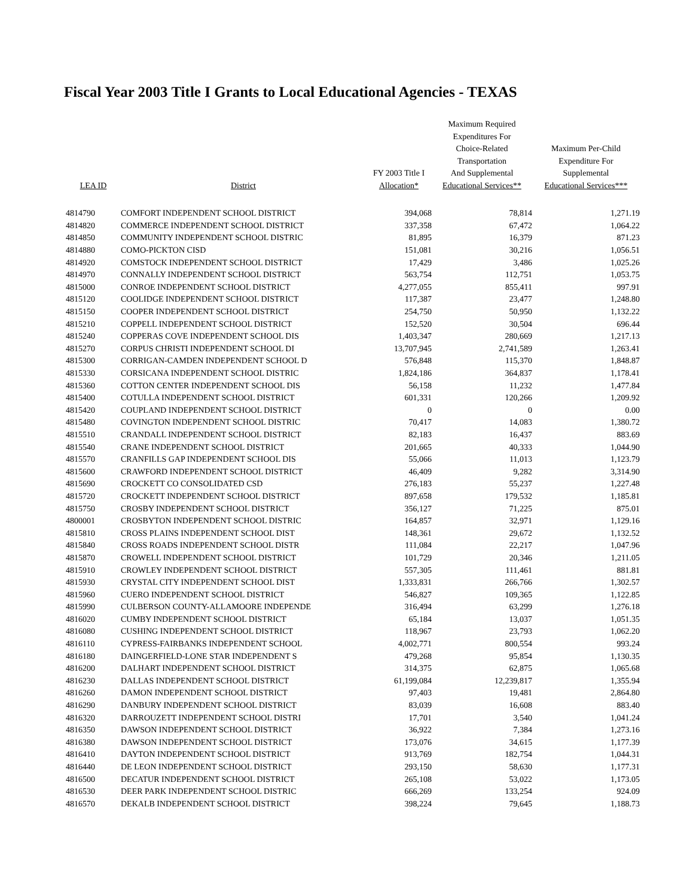Fiscal Year 2003 Title I Grants to Local Educational Agencies - TEXAS
| LEA ID | District | FY 2003 Title I Allocation* | Maximum Required Expenditures For Choice-Related Transportation And Supplemental Educational Services** | Maximum Per-Child Expenditure For Supplemental Educational Services*** |
| --- | --- | --- | --- | --- |
| 4814790 | COMFORT INDEPENDENT SCHOOL DISTRICT | 394,068 | 78,814 | 1,271.19 |
| 4814820 | COMMERCE INDEPENDENT SCHOOL DISTRICT | 337,358 | 67,472 | 1,064.22 |
| 4814850 | COMMUNITY INDEPENDENT SCHOOL DISTRIC | 81,895 | 16,379 | 871.23 |
| 4814880 | COMO-PICKTON CISD | 151,081 | 30,216 | 1,056.51 |
| 4814920 | COMSTOCK INDEPENDENT SCHOOL DISTRICT | 17,429 | 3,486 | 1,025.26 |
| 4814970 | CONNALLY INDEPENDENT SCHOOL DISTRICT | 563,754 | 112,751 | 1,053.75 |
| 4815000 | CONROE INDEPENDENT SCHOOL DISTRICT | 4,277,055 | 855,411 | 997.91 |
| 4815120 | COOLIDGE INDEPENDENT SCHOOL DISTRICT | 117,387 | 23,477 | 1,248.80 |
| 4815150 | COOPER INDEPENDENT SCHOOL DISTRICT | 254,750 | 50,950 | 1,132.22 |
| 4815210 | COPPELL INDEPENDENT SCHOOL DISTRICT | 152,520 | 30,504 | 696.44 |
| 4815240 | COPPERAS COVE INDEPENDENT SCHOOL DIS | 1,403,347 | 280,669 | 1,217.13 |
| 4815270 | CORPUS CHRISTI INDEPENDENT SCHOOL DI | 13,707,945 | 2,741,589 | 1,263.41 |
| 4815300 | CORRIGAN-CAMDEN INDEPENDENT SCHOOL D | 576,848 | 115,370 | 1,848.87 |
| 4815330 | CORSICANA INDEPENDENT SCHOOL DISTRIC | 1,824,186 | 364,837 | 1,178.41 |
| 4815360 | COTTON CENTER INDEPENDENT SCHOOL DIS | 56,158 | 11,232 | 1,477.84 |
| 4815400 | COTULLA INDEPENDENT SCHOOL DISTRICT | 601,331 | 120,266 | 1,209.92 |
| 4815420 | COUPLAND INDEPENDENT SCHOOL DISTRICT | 0 | 0 | 0.00 |
| 4815480 | COVINGTON INDEPENDENT SCHOOL DISTRIC | 70,417 | 14,083 | 1,380.72 |
| 4815510 | CRANDALL INDEPENDENT SCHOOL DISTRICT | 82,183 | 16,437 | 883.69 |
| 4815540 | CRANE INDEPENDENT SCHOOL DISTRICT | 201,665 | 40,333 | 1,044.90 |
| 4815570 | CRANFILLS GAP INDEPENDENT SCHOOL DIS | 55,066 | 11,013 | 1,123.79 |
| 4815600 | CRAWFORD INDEPENDENT SCHOOL DISTRICT | 46,409 | 9,282 | 3,314.90 |
| 4815690 | CROCKETT CO CONSOLIDATED CSD | 276,183 | 55,237 | 1,227.48 |
| 4815720 | CROCKETT INDEPENDENT SCHOOL DISTRICT | 897,658 | 179,532 | 1,185.81 |
| 4815750 | CROSBY INDEPENDENT SCHOOL DISTRICT | 356,127 | 71,225 | 875.01 |
| 4800001 | CROSBYTON INDEPENDENT SCHOOL DISTRIC | 164,857 | 32,971 | 1,129.16 |
| 4815810 | CROSS PLAINS INDEPENDENT SCHOOL DIST | 148,361 | 29,672 | 1,132.52 |
| 4815840 | CROSS ROADS INDEPENDENT SCHOOL DISTR | 111,084 | 22,217 | 1,047.96 |
| 4815870 | CROWELL INDEPENDENT SCHOOL DISTRICT | 101,729 | 20,346 | 1,211.05 |
| 4815910 | CROWLEY INDEPENDENT SCHOOL DISTRICT | 557,305 | 111,461 | 881.81 |
| 4815930 | CRYSTAL CITY INDEPENDENT SCHOOL DIST | 1,333,831 | 266,766 | 1,302.57 |
| 4815960 | CUERO INDEPENDENT SCHOOL DISTRICT | 546,827 | 109,365 | 1,122.85 |
| 4815990 | CULBERSON COUNTY-ALLAMOORE INDEPENDE | 316,494 | 63,299 | 1,276.18 |
| 4816020 | CUMBY INDEPENDENT SCHOOL DISTRICT | 65,184 | 13,037 | 1,051.35 |
| 4816080 | CUSHING INDEPENDENT SCHOOL DISTRICT | 118,967 | 23,793 | 1,062.20 |
| 4816110 | CYPRESS-FAIRBANKS INDEPENDENT SCHOOL | 4,002,771 | 800,554 | 993.24 |
| 4816180 | DAINGERFIELD-LONE STAR INDEPENDENT S | 479,268 | 95,854 | 1,130.35 |
| 4816200 | DALHART INDEPENDENT SCHOOL DISTRICT | 314,375 | 62,875 | 1,065.68 |
| 4816230 | DALLAS INDEPENDENT SCHOOL DISTRICT | 61,199,084 | 12,239,817 | 1,355.94 |
| 4816260 | DAMON INDEPENDENT SCHOOL DISTRICT | 97,403 | 19,481 | 2,864.80 |
| 4816290 | DANBURY INDEPENDENT SCHOOL DISTRICT | 83,039 | 16,608 | 883.40 |
| 4816320 | DARROUZETT INDEPENDENT SCHOOL DISTRI | 17,701 | 3,540 | 1,041.24 |
| 4816350 | DAWSON INDEPENDENT SCHOOL DISTRICT | 36,922 | 7,384 | 1,273.16 |
| 4816380 | DAWSON INDEPENDENT SCHOOL DISTRICT | 173,076 | 34,615 | 1,177.39 |
| 4816410 | DAYTON INDEPENDENT SCHOOL DISTRICT | 913,769 | 182,754 | 1,044.31 |
| 4816440 | DE LEON INDEPENDENT SCHOOL DISTRICT | 293,150 | 58,630 | 1,177.31 |
| 4816500 | DECATUR INDEPENDENT SCHOOL DISTRICT | 265,108 | 53,022 | 1,173.05 |
| 4816530 | DEER PARK INDEPENDENT SCHOOL DISTRIC | 666,269 | 133,254 | 924.09 |
| 4816570 | DEKALB INDEPENDENT SCHOOL DISTRICT | 398,224 | 79,645 | 1,188.73 |